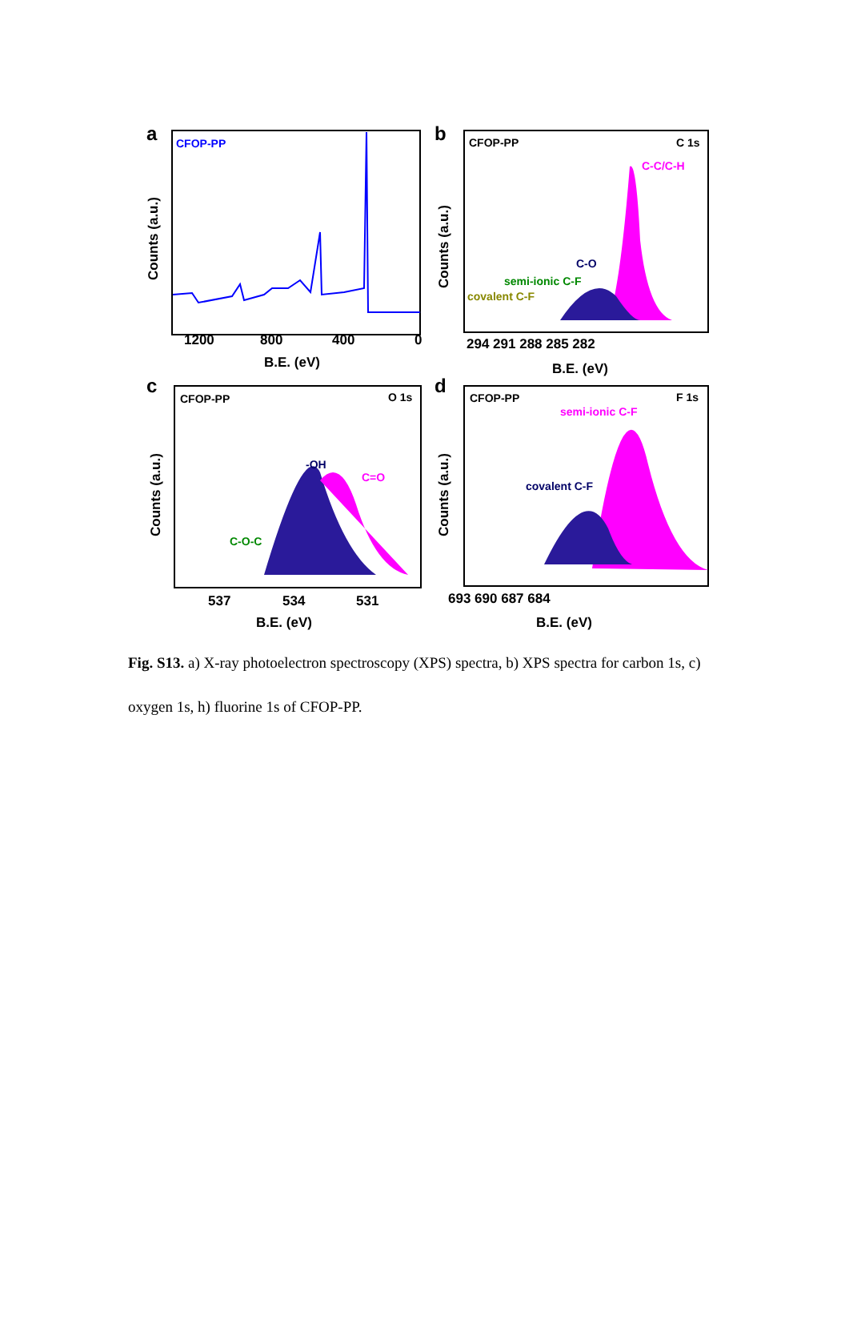a
CFOP-PP
1200
800
400
0
B.E. (eV)
Counts (a.u.)
b
CFOP-PP
C 1s
C-C/C-H
C-O
semi-ionic C-F
covalent C-F
294 291 288 285 282
B.E. (eV)
Counts (a.u.)
c
CFOP-PP
O 1s
-OH
C=O
C-O-C
537
534
531
B.E. (eV)
Counts (a.u.)
d
CFOP-PP
F 1s
semi-ionic C-F
covalent C-F
693 690 687 684
B.E. (eV)
Counts (a.u.)
Fig. S13. a) X-ray photoelectron spectroscopy (XPS) spectra, b) XPS spectra for carbon 1s, c) oxygen 1s, h) fluorine 1s of CFOP-PP.